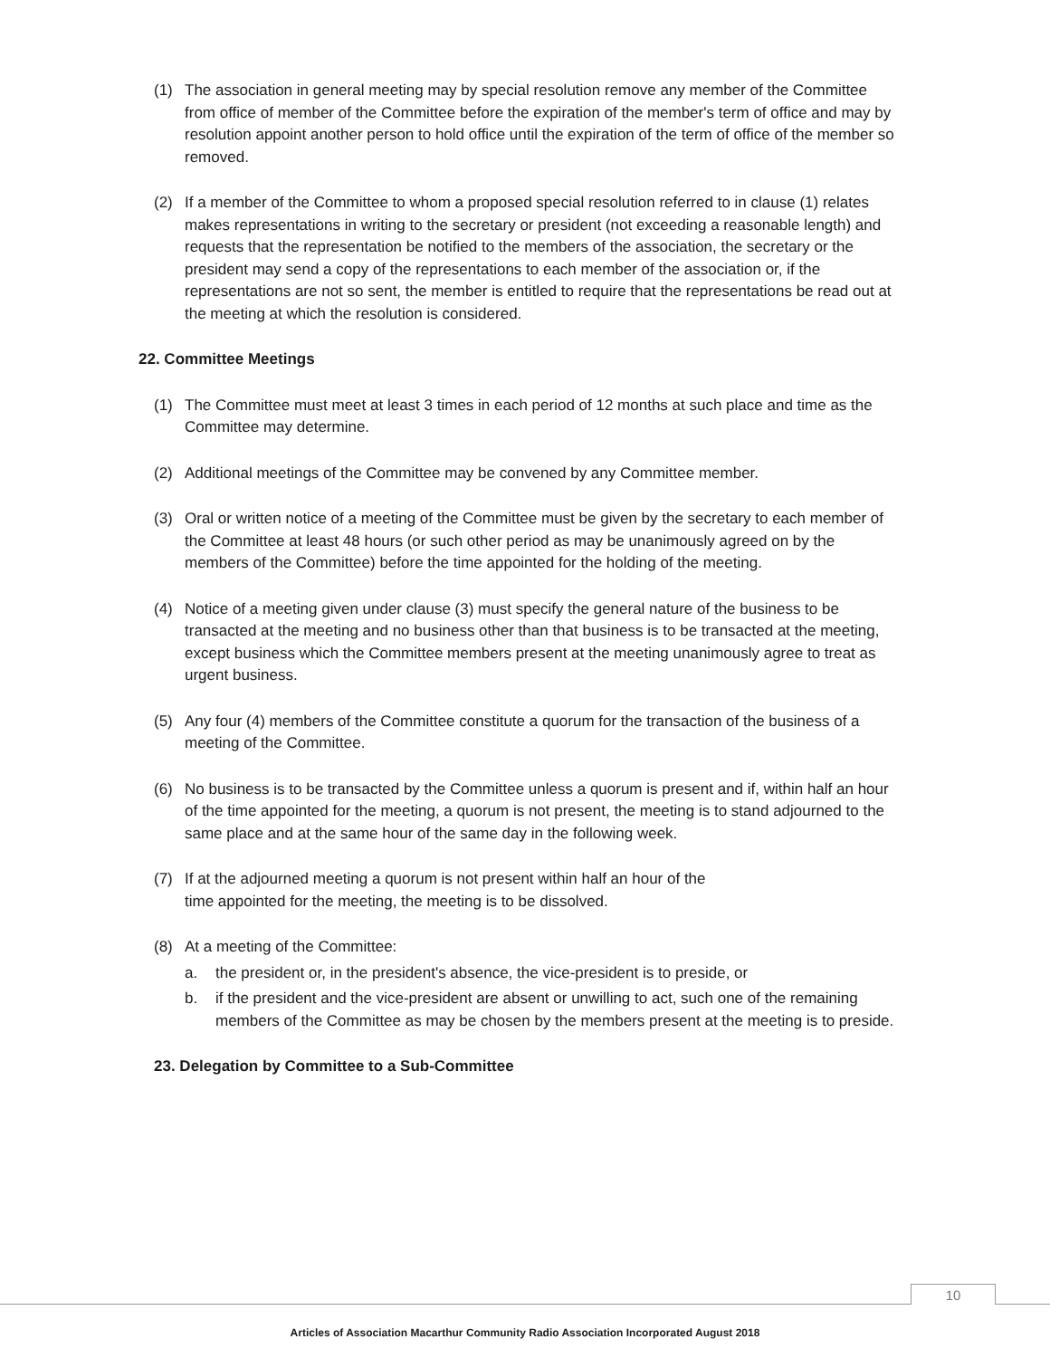(1) The association in general meeting may by special resolution remove any member of the Committee from office of member of the Committee before the expiration of the member's term of office and may by resolution appoint another person to hold office until the expiration of the term of office of the member so removed.
(2) If a member of the Committee to whom a proposed special resolution referred to in clause (1) relates makes representations in writing to the secretary or president (not exceeding a reasonable length) and requests that the representation be notified to the members of the association, the secretary or the president may send a copy of the representations to each member of the association or, if the representations are not so sent, the member is entitled to require that the representations be read out at the meeting at which the resolution is considered.
22. Committee Meetings
(1) The Committee must meet at least 3 times in each period of 12 months at such place and time as the Committee may determine.
(2) Additional meetings of the Committee may be convened by any Committee member.
(3) Oral or written notice of a meeting of the Committee must be given by the secretary to each member of the Committee at least 48 hours (or such other period as may be unanimously agreed on by the members of the Committee) before the time appointed for the holding of the meeting.
(4) Notice of a meeting given under clause (3) must specify the general nature of the business to be transacted at the meeting and no business other than that business is to be transacted at the meeting, except business which the Committee members present at the meeting unanimously agree to treat as urgent business.
(5) Any four (4) members of the Committee constitute a quorum for the transaction of the business of a meeting of the Committee.
(6) No business is to be transacted by the Committee unless a quorum is present and if, within half an hour of the time appointed for the meeting, a quorum is not present, the meeting is to stand adjourned to the same place and at the same hour of the same day in the following week.
(7) If at the adjourned meeting a quorum is not present within half an hour of the
time appointed for the meeting, the meeting is to be dissolved.
(8) At a meeting of the Committee:
a. the president or, in the president's absence, the vice-president is to preside, or
b. if the president and the vice-president are absent or unwilling to act, such one of the remaining members of the Committee as may be chosen by the members present at the meeting is to preside.
23. Delegation by Committee to a Sub-Committee
10
Articles of Association Macarthur Community Radio Association Incorporated August 2018